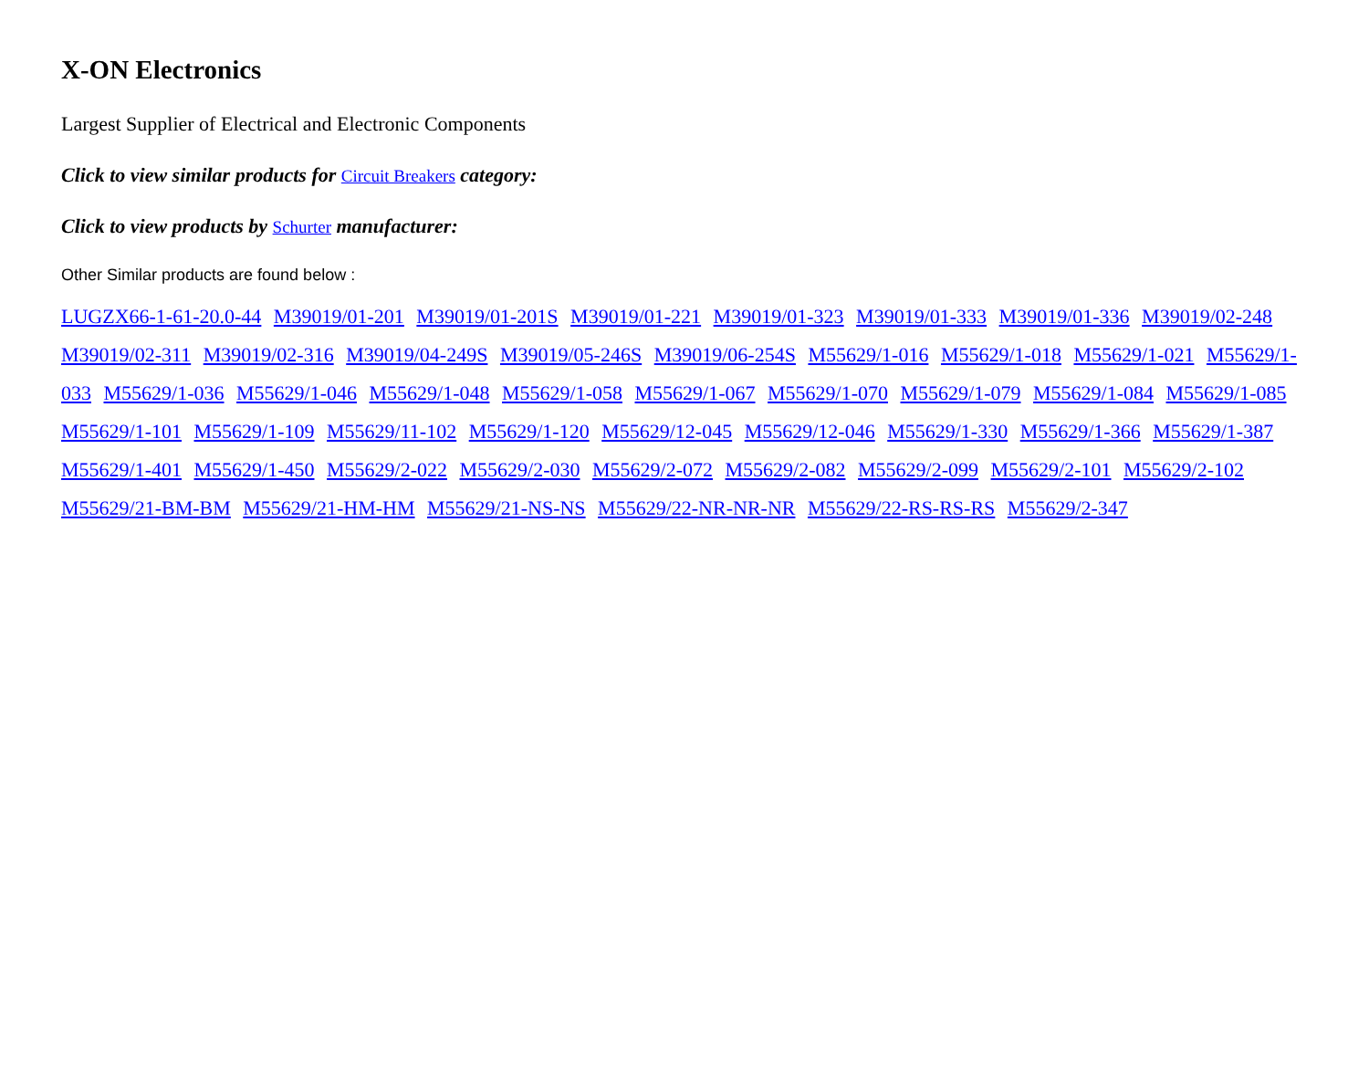X-ON Electronics
Largest Supplier of Electrical and Electronic Components
Click to view similar products for Circuit Breakers category:
Click to view products by Schurter manufacturer:
Other Similar products are found below :
LUGZX66-1-61-20.0-44 M39019/01-201 M39019/01-201S M39019/01-221 M39019/01-323 M39019/01-333 M39019/01-336 M39019/02-248 M39019/02-311 M39019/02-316 M39019/04-249S M39019/05-246S M39019/06-254S M55629/1-016 M55629/1-018 M55629/1-021 M55629/1-033 M55629/1-036 M55629/1-046 M55629/1-048 M55629/1-058 M55629/1-067 M55629/1-070 M55629/1-079 M55629/1-084 M55629/1-085 M55629/1-101 M55629/1-109 M55629/11-102 M55629/1-120 M55629/12-045 M55629/12-046 M55629/1-330 M55629/1-366 M55629/1-387 M55629/1-401 M55629/1-450 M55629/2-022 M55629/2-030 M55629/2-072 M55629/2-082 M55629/2-099 M55629/2-101 M55629/2-102 M55629/21-BM-BM M55629/21-HM-HM M55629/21-NS-NS M55629/22-NR-NR-NR M55629/22-RS-RS-RS M55629/2-347